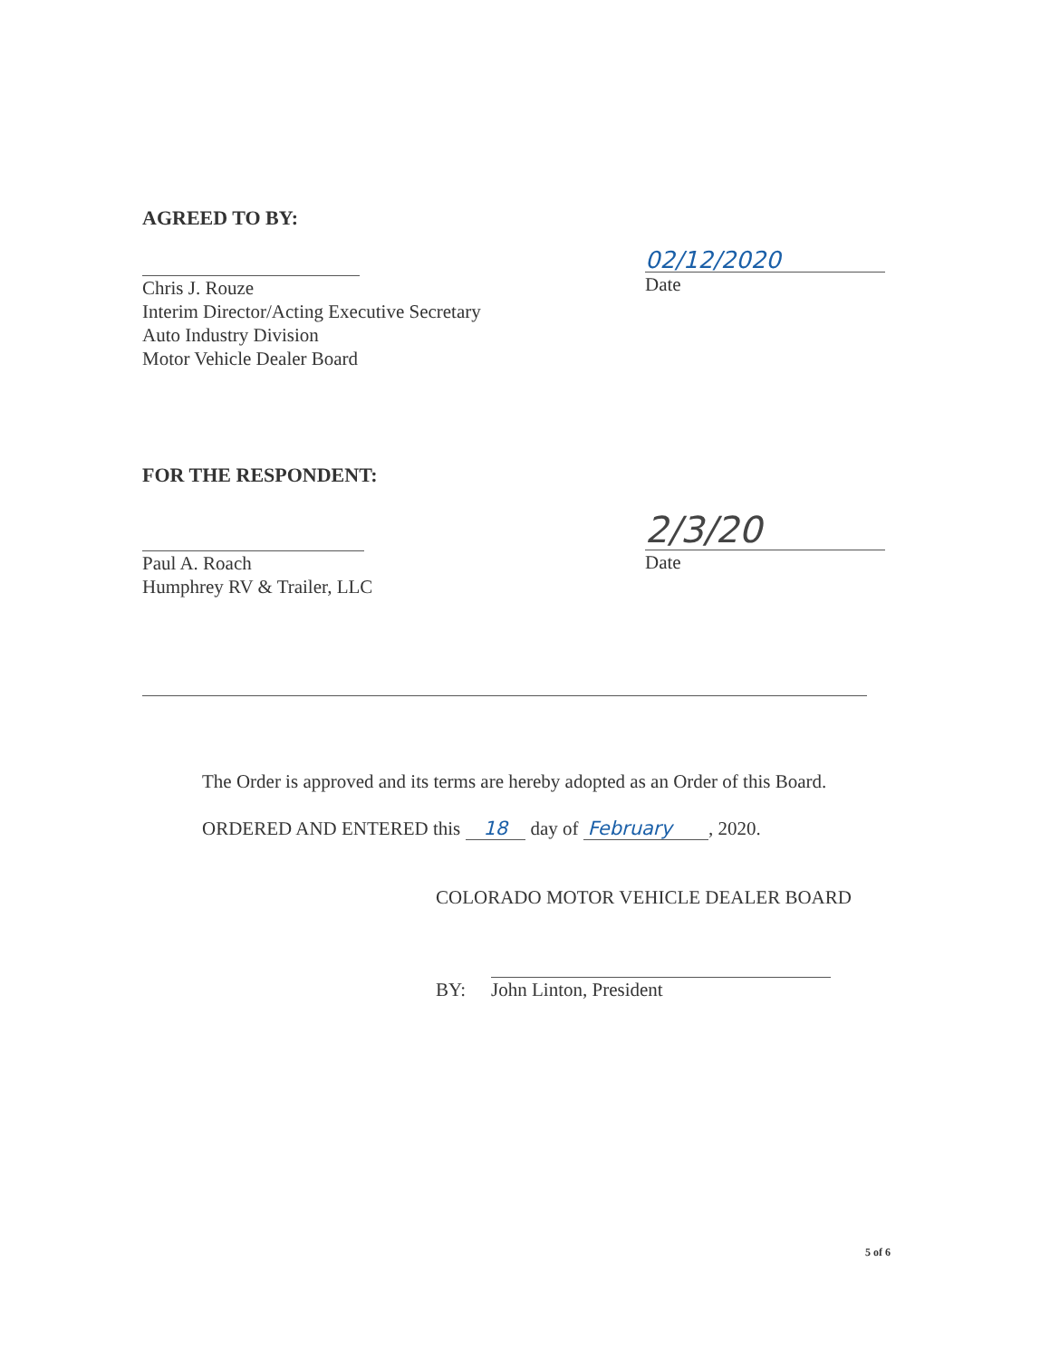AGREED TO BY:
Chris J. Rouze
Interim Director/Acting Executive Secretary
Auto Industry Division
Motor Vehicle Dealer Board
02/12/2020
Date
FOR THE RESPONDENT:
Paul A. Roach
Humphrey RV & Trailer, LLC
2/3/20
Date
The Order is approved and its terms are hereby adopted as an Order of this Board.
ORDERED AND ENTERED this 18 day of February, 2020.
COLORADO MOTOR VEHICLE DEALER BOARD
BY:
John Linton, President
5 of 6